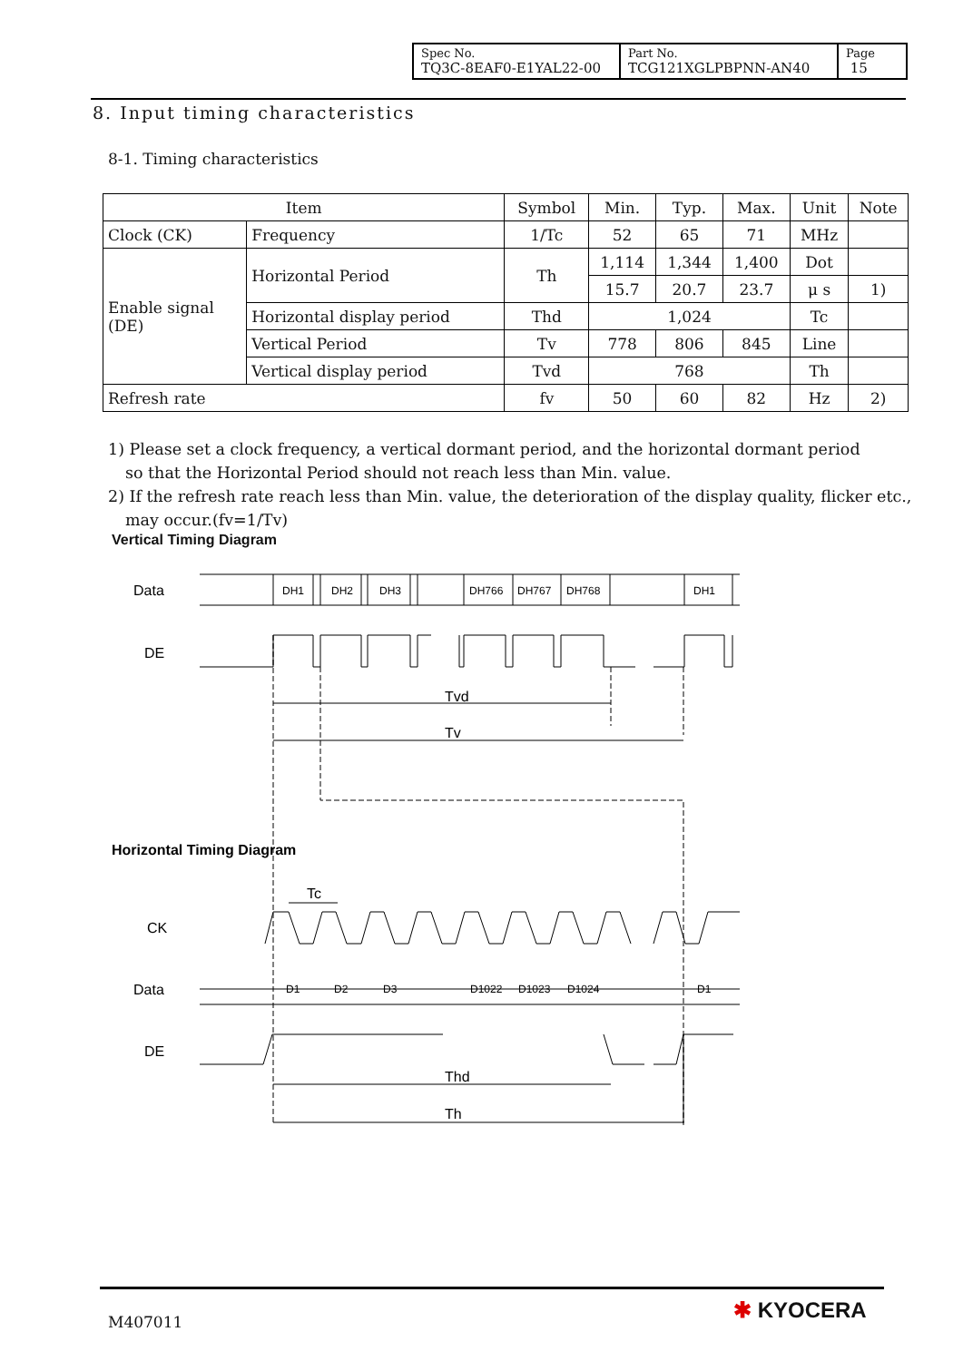| Spec No. TQ3C-8EAF0-E1YAL22-00 | Part No. TCG121XGLPBPNN-AN40 | Page 15 |
8. Input timing characteristics
8-1. Timing characteristics
| Item | | Symbol | Min. | Typ. | Max. | Unit | Note |
| --- | --- | --- | --- | --- | --- | --- | --- |
| Clock (CK) | Frequency | 1/Tc | 52 | 65 | 71 | MHz | |
| Enable signal (DE) | Horizontal Period | Th | 1,114 | 1,344 | 1,400 | Dot | |
| | | | 15.7 | 20.7 | 23.7 | μ s | 1) |
| | Horizontal display period | Thd | 1,024 | | | Tc | |
| | Vertical Period | Tv | 778 | 806 | 845 | Line | |
| | Vertical display period | Tvd | 768 | | | Th | |
| Refresh rate | | fv | 50 | 60 | 82 | Hz | 2) |
1) Please set a clock frequency, a vertical dormant period, and the horizontal dormant period
so that the Horizontal Period should not reach less than Min. value.
2) If the refresh rate reach less than Min. value, the deterioration of the display quality, flicker etc.,
may occur.(fv=1/Tv)
Vertical Timing Diagram
Data
DE
Tvd
Tv
Horizontal Timing Diagram
Tc
CK
Data
DE
Thd
Th
DH1
DH2
DH3
DH766
DH767
DH768
DH1
D1
D2
D3
D1022
D1023
D1024
D1
M407011 ✱ KYOCERA